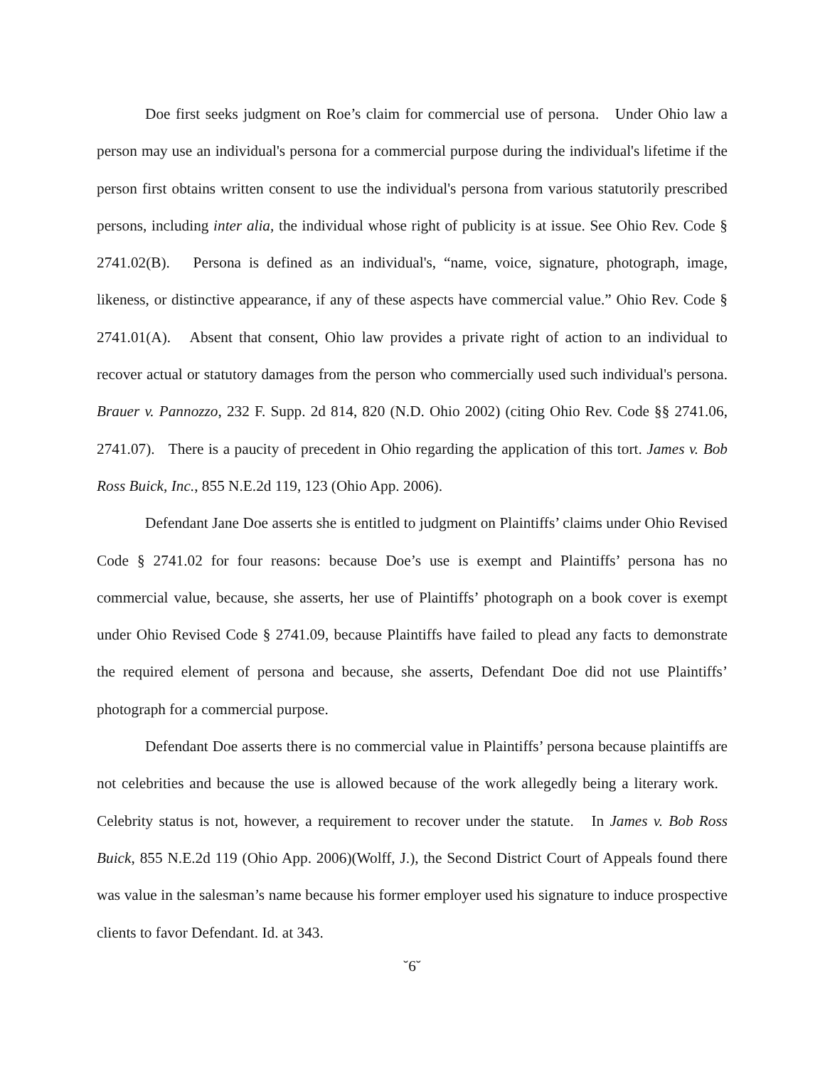Doe first seeks judgment on Roe’s claim for commercial use of persona. Under Ohio law a person may use an individual's persona for a commercial purpose during the individual's lifetime if the person first obtains written consent to use the individual's persona from various statutorily prescribed persons, including inter alia, the individual whose right of publicity is at issue. See Ohio Rev. Code § 2741.02(B). Persona is defined as an individual's, “name, voice, signature, photograph, image, likeness, or distinctive appearance, if any of these aspects have commercial value.” Ohio Rev. Code § 2741.01(A). Absent that consent, Ohio law provides a private right of action to an individual to recover actual or statutory damages from the person who commercially used such individual's persona. Brauer v. Pannozzo, 232 F. Supp. 2d 814, 820 (N.D. Ohio 2002) (citing Ohio Rev. Code §§ 2741.06, 2741.07). There is a paucity of precedent in Ohio regarding the application of this tort. James v. Bob Ross Buick, Inc., 855 N.E.2d 119, 123 (Ohio App. 2006).
Defendant Jane Doe asserts she is entitled to judgment on Plaintiffs’ claims under Ohio Revised Code § 2741.02 for four reasons: because Doe’s use is exempt and Plaintiffs’ persona has no commercial value, because, she asserts, her use of Plaintiffs’ photograph on a book cover is exempt under Ohio Revised Code § 2741.09, because Plaintiffs have failed to plead any facts to demonstrate the required element of persona and because, she asserts, Defendant Doe did not use Plaintiffs’ photograph for a commercial purpose.
Defendant Doe asserts there is no commercial value in Plaintiffs’ persona because plaintiffs are not celebrities and because the use is allowed because of the work allegedly being a literary work. Celebrity status is not, however, a requirement to recover under the statute. In James v. Bob Ross Buick, 855 N.E.2d 119 (Ohio App. 2006)(Wolff, J.), the Second District Court of Appeals found there was value in the salesman’s name because his former employer used his signature to induce prospective clients to favor Defendant. Id. at 343.
˘6˘